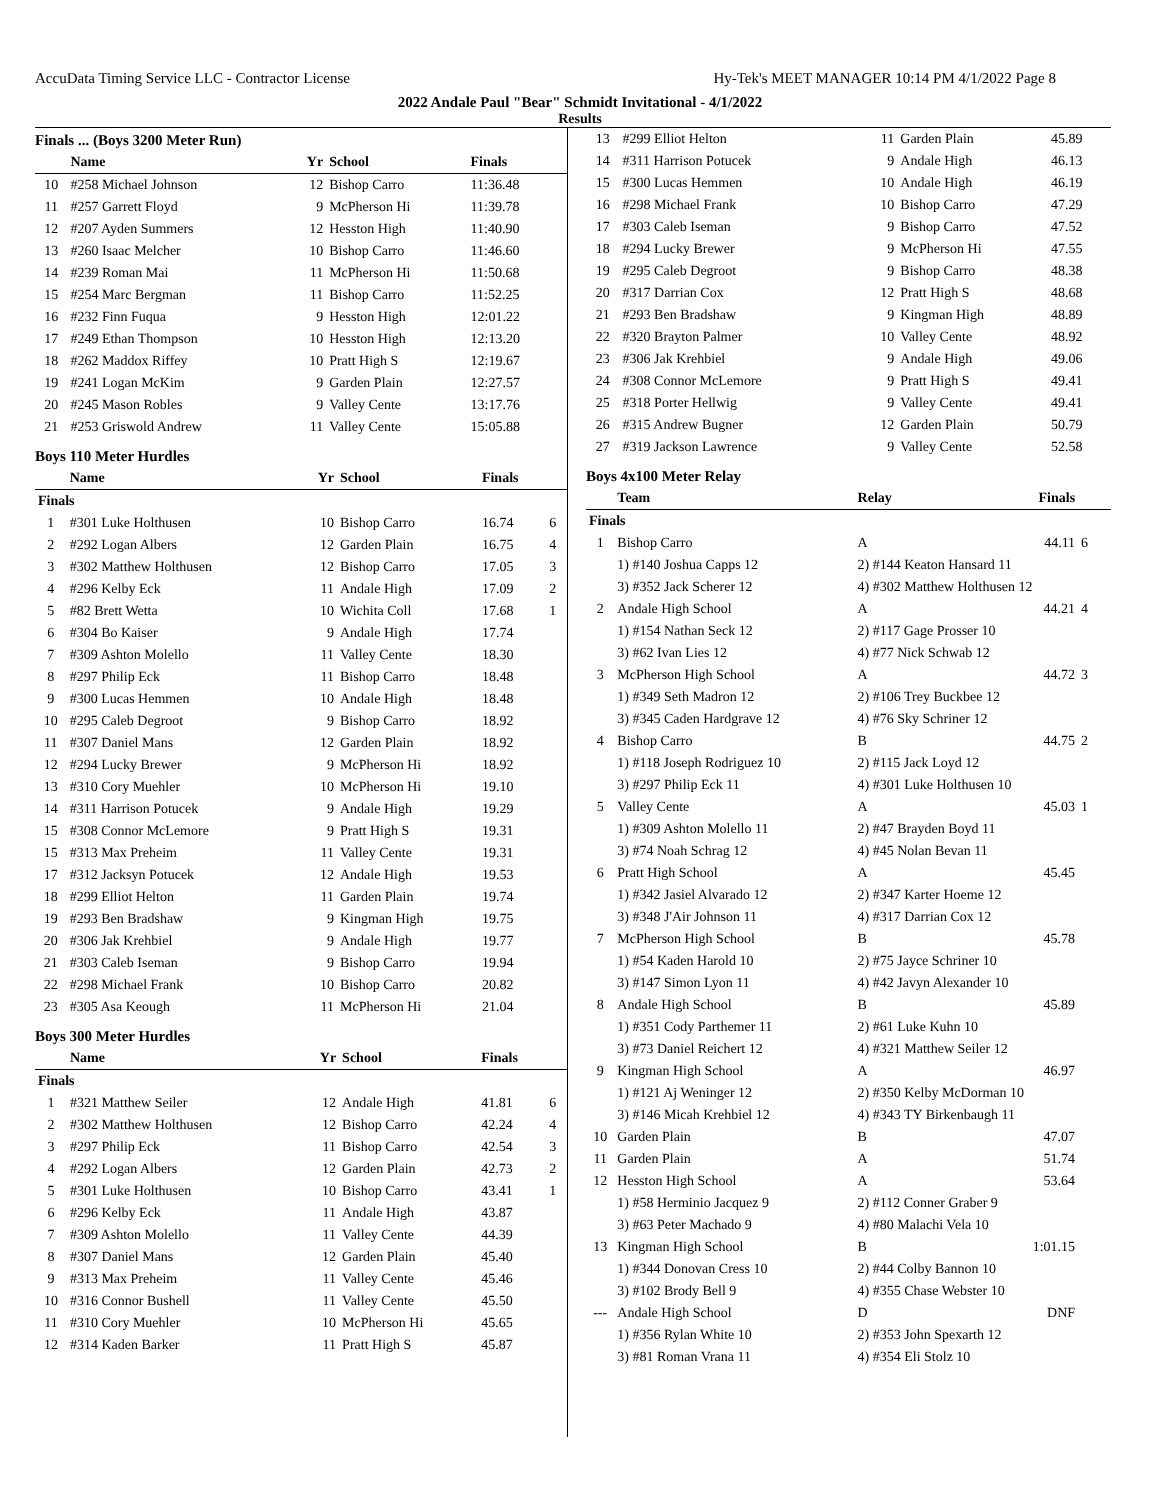AccuData Timing Service LLC - Contractor License Hy-Tek's MEET MANAGER 10:14 PM 4/1/2022 Page 8
2022 Andale Paul "Bear" Schmidt Invitational - 4/1/2022
Results
Finals ... (Boys 3200 Meter Run)
| | Name | Yr | School | Finals | |
| --- | --- | --- | --- | --- | --- |
| 10 | #258 Michael Johnson | 12 | Bishop Carro | 11:36.48 | |
| 11 | #257 Garrett Floyd | 9 | McPherson Hi | 11:39.78 | |
| 12 | #207 Ayden Summers | 12 | Hesston High | 11:40.90 | |
| 13 | #260 Isaac Melcher | 10 | Bishop Carro | 11:46.60 | |
| 14 | #239 Roman Mai | 11 | McPherson Hi | 11:50.68 | |
| 15 | #254 Marc Bergman | 11 | Bishop Carro | 11:52.25 | |
| 16 | #232 Finn Fuqua | 9 | Hesston High | 12:01.22 | |
| 17 | #249 Ethan Thompson | 10 | Hesston High | 12:13.20 | |
| 18 | #262 Maddox Riffey | 10 | Pratt High S | 12:19.67 | |
| 19 | #241 Logan McKim | 9 | Garden Plain | 12:27.57 | |
| 20 | #245 Mason Robles | 9 | Valley Cente | 13:17.76 | |
| 21 | #253 Griswold Andrew | 11 | Valley Cente | 15:05.88 | |
Boys 110 Meter Hurdles
| | Name | Yr | School | Finals | |
| --- | --- | --- | --- | --- | --- |
| Finals | | | | | |
| 1 | #301 Luke Holthusen | 10 | Bishop Carro | 16.74 | 6 |
| 2 | #292 Logan Albers | 12 | Garden Plain | 16.75 | 4 |
| 3 | #302 Matthew Holthusen | 12 | Bishop Carro | 17.05 | 3 |
| 4 | #296 Kelby Eck | 11 | Andale High | 17.09 | 2 |
| 5 | #82 Brett Wetta | 10 | Wichita Coll | 17.68 | 1 |
| 6 | #304 Bo Kaiser | 9 | Andale High | 17.74 | |
| 7 | #309 Ashton Molello | 11 | Valley Cente | 18.30 | |
| 8 | #297 Philip Eck | 11 | Bishop Carro | 18.48 | |
| 9 | #300 Lucas Hemmen | 10 | Andale High | 18.48 | |
| 10 | #295 Caleb Degroot | 9 | Bishop Carro | 18.92 | |
| 11 | #307 Daniel Mans | 12 | Garden Plain | 18.92 | |
| 12 | #294 Lucky Brewer | 9 | McPherson Hi | 18.92 | |
| 13 | #310 Cory Muehler | 10 | McPherson Hi | 19.10 | |
| 14 | #311 Harrison Potucek | 9 | Andale High | 19.29 | |
| 15 | #308 Connor McLemore | 9 | Pratt High S | 19.31 | |
| 15 | #313 Max Preheim | 11 | Valley Cente | 19.31 | |
| 17 | #312 Jacksyn Potucek | 12 | Andale High | 19.53 | |
| 18 | #299 Elliot Helton | 11 | Garden Plain | 19.74 | |
| 19 | #293 Ben Bradshaw | 9 | Kingman High | 19.75 | |
| 20 | #306 Jak Krehbiel | 9 | Andale High | 19.77 | |
| 21 | #303 Caleb Iseman | 9 | Bishop Carro | 19.94 | |
| 22 | #298 Michael Frank | 10 | Bishop Carro | 20.82 | |
| 23 | #305 Asa Keough | 11 | McPherson Hi | 21.04 | |
Boys 300 Meter Hurdles
| | Name | Yr | School | Finals | |
| --- | --- | --- | --- | --- | --- |
| Finals | | | | | |
| 1 | #321 Matthew Seiler | 12 | Andale High | 41.81 | 6 |
| 2 | #302 Matthew Holthusen | 12 | Bishop Carro | 42.24 | 4 |
| 3 | #297 Philip Eck | 11 | Bishop Carro | 42.54 | 3 |
| 4 | #292 Logan Albers | 12 | Garden Plain | 42.73 | 2 |
| 5 | #301 Luke Holthusen | 10 | Bishop Carro | 43.41 | 1 |
| 6 | #296 Kelby Eck | 11 | Andale High | 43.87 | |
| 7 | #309 Ashton Molello | 11 | Valley Cente | 44.39 | |
| 8 | #307 Daniel Mans | 12 | Garden Plain | 45.40 | |
| 9 | #313 Max Preheim | 11 | Valley Cente | 45.46 | |
| 10 | #316 Connor Bushell | 11 | Valley Cente | 45.50 | |
| 11 | #310 Cory Muehler | 10 | McPherson Hi | 45.65 | |
| 12 | #314 Kaden Barker | 11 | Pratt High S | 45.87 | |
| 13 | #299 Elliot Helton | 11 | Garden Plain | 45.89 |
| 14 | #311 Harrison Potucek | 9 | Andale High | 46.13 |
| 15 | #300 Lucas Hemmen | 10 | Andale High | 46.19 |
| 16 | #298 Michael Frank | 10 | Bishop Carro | 47.29 |
| 17 | #303 Caleb Iseman | 9 | Bishop Carro | 47.52 |
| 18 | #294 Lucky Brewer | 9 | McPherson Hi | 47.55 |
| 19 | #295 Caleb Degroot | 9 | Bishop Carro | 48.38 |
| 20 | #317 Darrian Cox | 12 | Pratt High S | 48.68 |
| 21 | #293 Ben Bradshaw | 9 | Kingman High | 48.89 |
| 22 | #320 Brayton Palmer | 10 | Valley Cente | 48.92 |
| 23 | #306 Jak Krehbiel | 9 | Andale High | 49.06 |
| 24 | #308 Connor McLemore | 9 | Pratt High S | 49.41 |
| 25 | #318 Porter Hellwig | 9 | Valley Cente | 49.41 |
| 26 | #315 Andrew Bugner | 12 | Garden Plain | 50.79 |
| 27 | #319 Jackson Lawrence | 9 | Valley Cente | 52.58 |
Boys 4x100 Meter Relay
| | Team | Relay | Finals | |
| --- | --- | --- | --- | --- |
| Finals | | | | |
| 1 | Bishop Carro | A | 44.11 | 6 |
| | 1) #140 Joshua Capps 12 | 2) #144 Keaton Hansard 11 | | |
| | 3) #352 Jack Scherer 12 | 4) #302 Matthew Holthusen 12 | | |
| 2 | Andale High School | A | 44.21 | 4 |
| | 1) #154 Nathan Seck 12 | 2) #117 Gage Prosser 10 | | |
| | 3) #62 Ivan Lies 12 | 4) #77 Nick Schwab 12 | | |
| 3 | McPherson High School | A | 44.72 | 3 |
| | 1) #349 Seth Madron 12 | 2) #106 Trey Buckbee 12 | | |
| | 3) #345 Caden Hardgrave 12 | 4) #76 Sky Schriner 12 | | |
| 4 | Bishop Carro | B | 44.75 | 2 |
| | 1) #118 Joseph Rodriguez 10 | 2) #115 Jack Loyd 12 | | |
| | 3) #297 Philip Eck 11 | 4) #301 Luke Holthusen 10 | | |
| 5 | Valley Cente | A | 45.03 | 1 |
| | 1) #309 Ashton Molello 11 | 2) #47 Brayden Boyd 11 | | |
| | 3) #74 Noah Schrag 12 | 4) #45 Nolan Bevan 11 | | |
| 6 | Pratt High School | A | 45.45 | |
| | 1) #342 Jasiel Alvarado 12 | 2) #347 Karter Hoeme 12 | | |
| | 3) #348 J'Air Johnson 11 | 4) #317 Darrian Cox 12 | | |
| 7 | McPherson High School | B | 45.78 | |
| | 1) #54 Kaden Harold 10 | 2) #75 Jayce Schriner 10 | | |
| | 3) #147 Simon Lyon 11 | 4) #42 Javyn Alexander 10 | | |
| 8 | Andale High School | B | 45.89 | |
| | 1) #351 Cody Parthemer 11 | 2) #61 Luke Kuhn 10 | | |
| | 3) #73 Daniel Reichert 12 | 4) #321 Matthew Seiler 12 | | |
| 9 | Kingman High School | A | 46.97 | |
| | 1) #121 Aj Weninger 12 | 2) #350 Kelby McDorman 10 | | |
| | 3) #146 Micah Krehbiel 12 | 4) #343 TY Birkenbaugh 11 | | |
| 10 | Garden Plain | B | 47.07 | |
| 11 | Garden Plain | A | 51.74 | |
| 12 | Hesston High School | A | 53.64 | |
| | 1) #58 Herminio Jacquez 9 | 2) #112 Conner Graber 9 | | |
| | 3) #63 Peter Machado 9 | 4) #80 Malachi Vela 10 | | |
| 13 | Kingman High School | B | 1:01.15 | |
| | 1) #344 Donovan Cress 10 | 2) #44 Colby Bannon 10 | | |
| | 3) #102 Brody Bell 9 | 4) #355 Chase Webster 10 | | |
| --- | Andale High School | D | DNF | |
| | 1) #356 Rylan White 10 | 2) #353 John Spexarth 12 | | |
| | 3) #81 Roman Vrana 11 | 4) #354 Eli Stolz 10 | | |